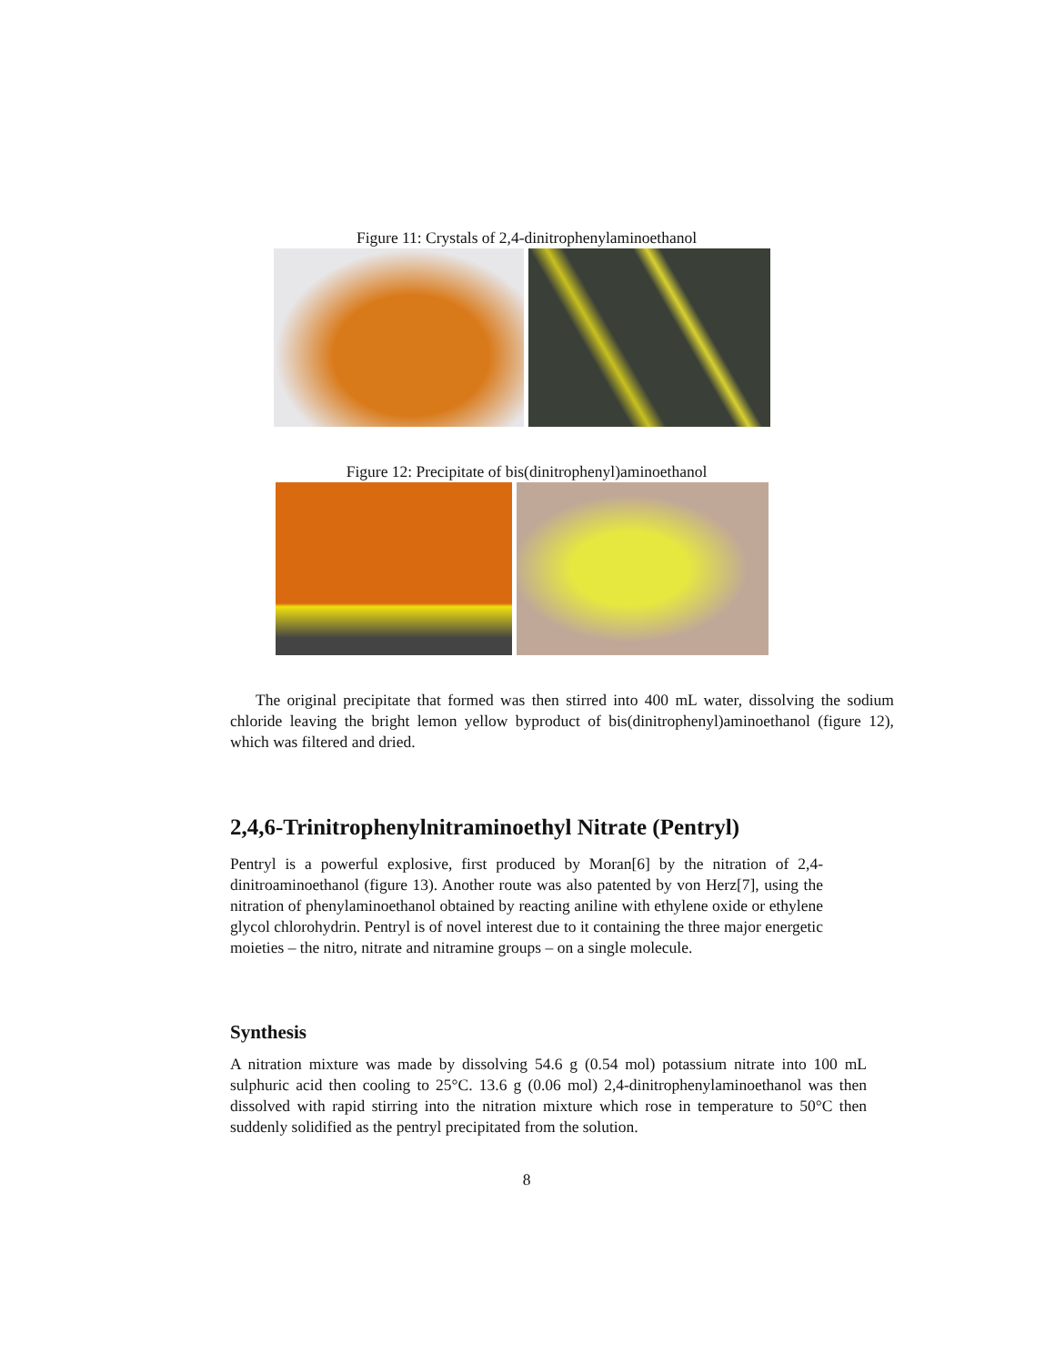Figure 11: Crystals of 2,4-dinitrophenylaminoethanol
Figure 12: Precipitate of bis(dinitrophenyl)aminoethanol
The original precipitate that formed was then stirred into 400 mL water, dissolving the sodium chloride leaving the bright lemon yellow byproduct of bis(dinitrophenyl)aminoethanol (figure 12), which was filtered and dried.
2,4,6-Trinitrophenylnitraminoethyl Nitrate (Pentryl)
Pentryl is a powerful explosive, first produced by Moran[6] by the nitration of 2,4-dinitroaminoethanol (figure 13). Another route was also patented by von Herz[7], using the nitration of phenylaminoethanol obtained by reacting aniline with ethylene oxide or ethylene glycol chlorohydrin. Pentryl is of novel interest due to it containing the three major energetic moieties – the nitro, nitrate and nitramine groups – on a single molecule.
Synthesis
A nitration mixture was made by dissolving 54.6 g (0.54 mol) potassium nitrate into 100 mL sulphuric acid then cooling to 25°C. 13.6 g (0.06 mol) 2,4-dinitrophenylaminoethanol was then dissolved with rapid stirring into the nitration mixture which rose in temperature to 50°C then suddenly solidified as the pentryl precipitated from the solution.
8